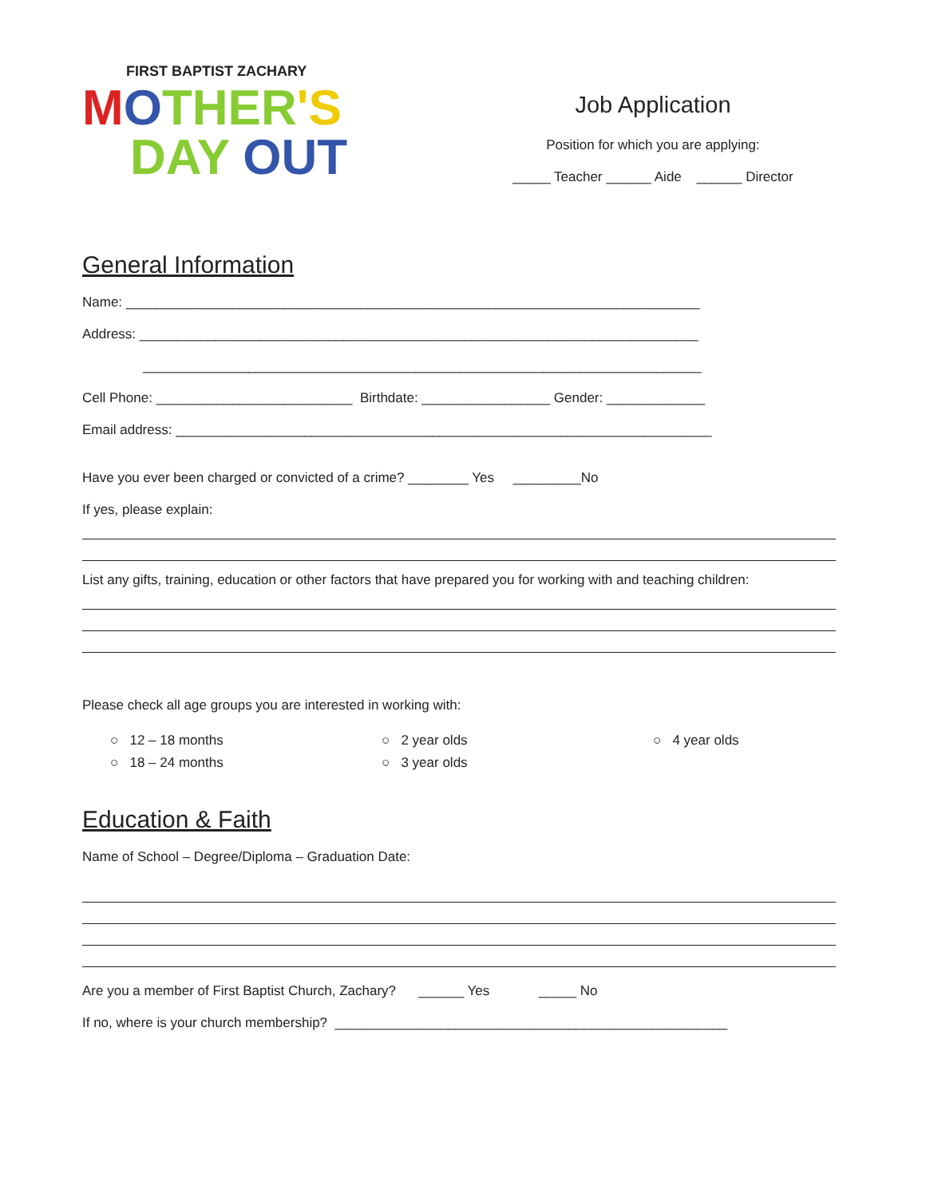FIRST BAPTIST ZACHARY
MOTHER'S
DAY OUT
Job Application
Position for which you are applying:
_____ Teacher ______ Aide ______ Director
General Information
Name: ____________________________________________________________________________
Address: __________________________________________________________________________
__________________________________________________________________________
Cell Phone: __________________________ Birthdate: _________________ Gender: _____________
Email address: _______________________________________________________________________
Have you ever been charged or convicted of a crime? ________ Yes _________No
If yes, please explain:
List any gifts, training, education or other factors that have prepared you for working with and teaching children:
Please check all age groups you are interested in working with:
○ 12 – 18 months
○ 18 – 24 months
○ 2 year olds
○ 3 year olds
○ 4 year olds
Education & Faith
Name of School – Degree/Diploma – Graduation Date:
Are you a member of First Baptist Church, Zachary? ______ Yes _____ No
If no, where is your church membership? ____________________________________________________